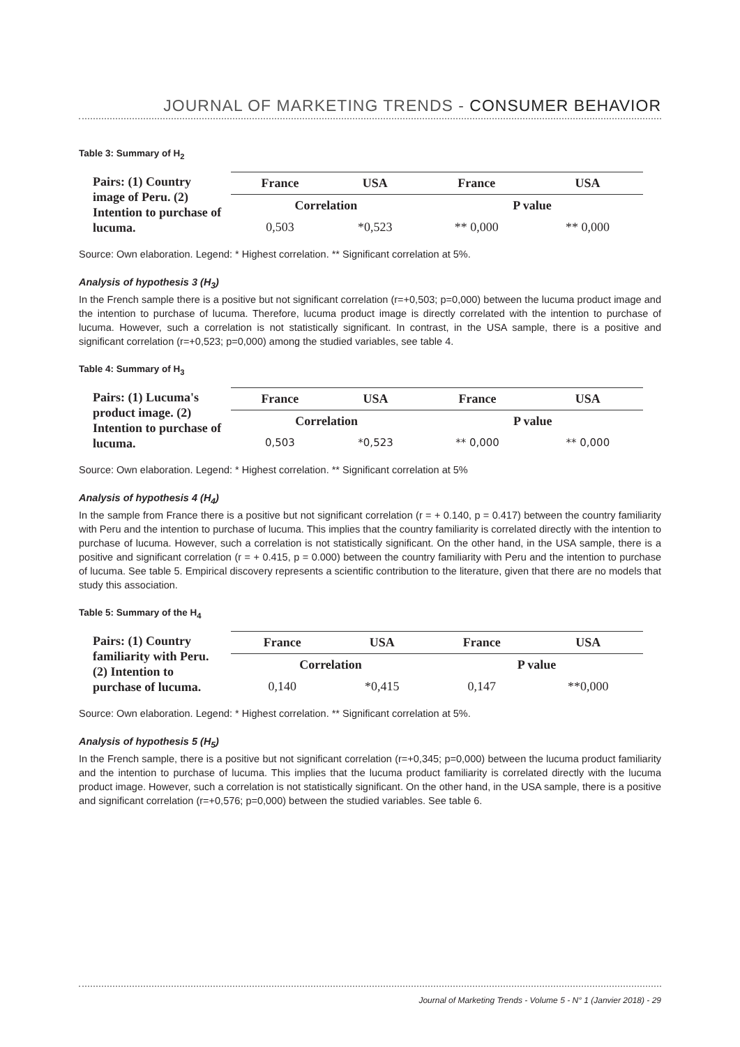JOURNAL OF MARKETING TRENDS - CONSUMER BEHAVIOR
Table 3: Summary of H<sub>2</sub>
| Pairs: (1) Country image of Peru. (2) Intention to purchase of lucuma. | France | USA | France | USA |
| | Correlation | | P value | |
| | 0,503 | *0,523 | ** 0,000 | ** 0,000 |
Source: Own elaboration. Legend: * Highest correlation. ** Significant correlation at 5%.
Analysis of hypothesis 3 (H<sub>3</sub>)
In the French sample there is a positive but not significant correlation (r=+0,503; p=0,000) between the lucuma product image and the intention to purchase of lucuma. Therefore, lucuma product image is directly correlated with the intention to purchase of lucuma. However, such a correlation is not statistically significant. In contrast, in the USA sample, there is a positive and significant correlation (r=+0,523; p=0,000) among the studied variables, see table 4.
Table 4: Summary of H<sub>3</sub>
| Pairs: (1) Lucuma's product image. (2) Intention to purchase of lucuma. | France | USA | France | USA |
| | Correlation | | P value | |
| | 0,503 | *0,523 | ** 0,000 | ** 0,000 |
Source: Own elaboration. Legend: * Highest correlation. ** Significant correlation at 5%
Analysis of hypothesis 4 (H<sub>4</sub>)
In the sample from France there is a positive but not significant correlation (r = + 0.140, p = 0.417) between the country familiarity with Peru and the intention to purchase of lucuma. This implies that the country familiarity is correlated directly with the intention to purchase of lucuma. However, such a correlation is not statistically significant. On the other hand, in the USA sample, there is a positive and significant correlation (r = + 0.415, p = 0.000) between the country familiarity with Peru and the intention to purchase of lucuma. See table 5. Empirical discovery represents a scientific contribution to the literature, given that there are no models that study this association.
Table 5: Summary of the H<sub>4</sub>
| Pairs: (1) Country familiarity with Peru. (2) Intention to purchase of lucuma. | France | USA | France | USA |
| | Correlation | | P value | |
| | 0,140 | *0,415 | 0,147 | **0,000 |
Source: Own elaboration. Legend: * Highest correlation. ** Significant correlation at 5%.
Analysis of hypothesis 5 (H<sub>5</sub>)
In the French sample, there is a positive but not significant correlation (r=+0,345; p=0,000) between the lucuma product familiarity and the intention to purchase of lucuma. This implies that the lucuma product familiarity is correlated directly with the lucuma product image. However, such a correlation is not statistically significant. On the other hand, in the USA sample, there is a positive and significant correlation (r=+0,576; p=0,000) between the studied variables. See table 6.
Journal of Marketing Trends - Volume 5 - N° 1 (Janvier 2018) - 29